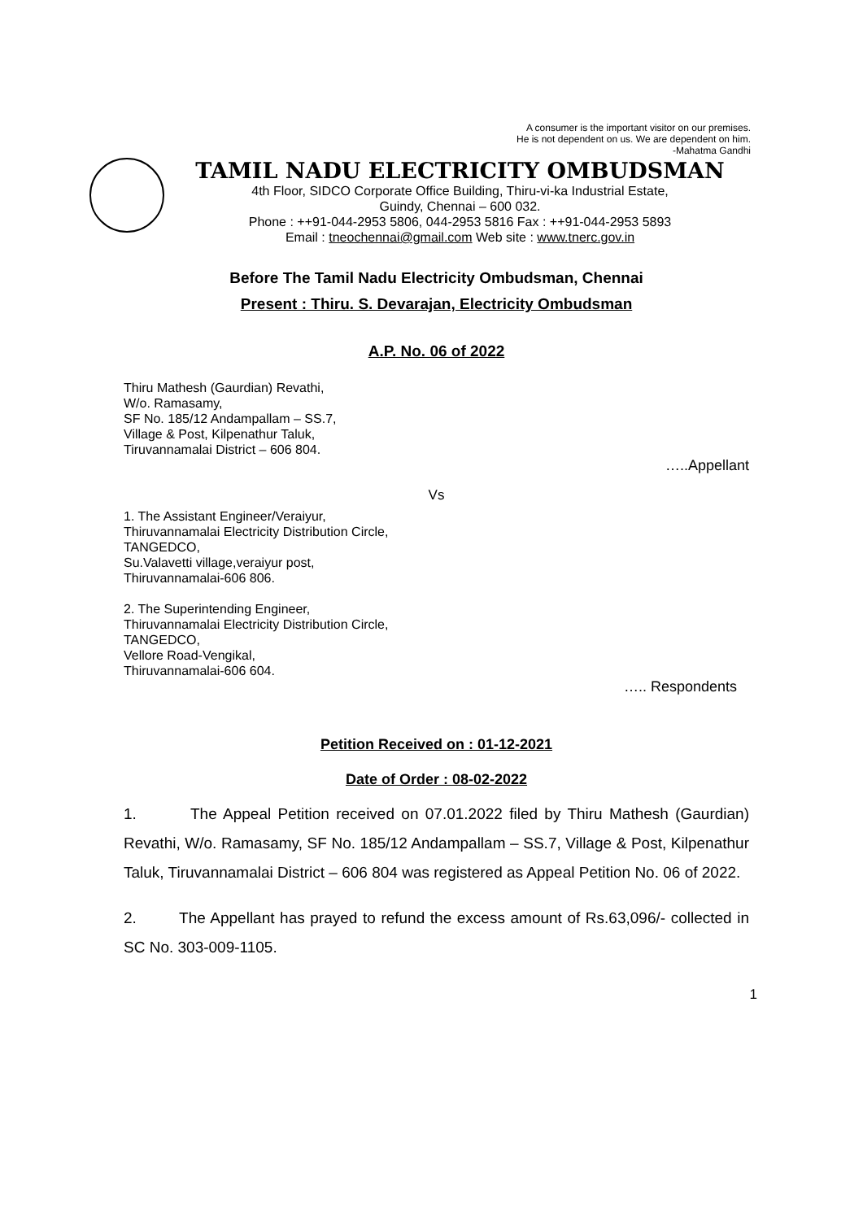A consumer is the important visitor on our premises.
He is not dependent on us. We are dependent on him.
-Mahatma Gandhi
TAMIL NADU ELECTRICITY OMBUDSMAN
4th Floor, SIDCO Corporate Office Building, Thiru-vi-ka Industrial Estate,
Guindy, Chennai – 600 032.
Phone : ++91-044-2953 5806, 044-2953 5816 Fax : ++91-044-2953 5893
Email : tneochennai@gmail.com Web site : www.tnerc.gov.in
Before The Tamil Nadu Electricity Ombudsman, Chennai
Present : Thiru. S. Devarajan, Electricity Ombudsman
A.P. No. 06 of 2022
Thiru Mathesh (Gaurdian) Revathi,
W/o. Ramasamy,
SF No. 185/12 Andampallam – SS.7,
Village & Post, Kilpenathur Taluk,
Tiruvannamalai District – 606 804.
…..Appellant
Vs
1. The Assistant Engineer/Veraiyur,
Thiruvannamalai Electricity Distribution Circle,
TANGEDCO,
Su.Valavetti village,veraiyur post,
Thiruvannamalai-606 806.
2. The Superintending Engineer,
Thiruvannamalai Electricity Distribution Circle,
TANGEDCO,
Vellore Road-Vengikal,
Thiruvannamalai-606 604.
….. Respondents
Petition Received on : 01-12-2021
Date of Order : 08-02-2022
1. The Appeal Petition received on 07.01.2022 filed by Thiru Mathesh (Gaurdian) Revathi, W/o. Ramasamy, SF No. 185/12 Andampallam – SS.7, Village & Post, Kilpenathur Taluk, Tiruvannamalai District – 606 804 was registered as Appeal Petition No. 06 of 2022.
2. The Appellant has prayed to refund the excess amount of Rs.63,096/- collected in SC No. 303-009-1105.
1